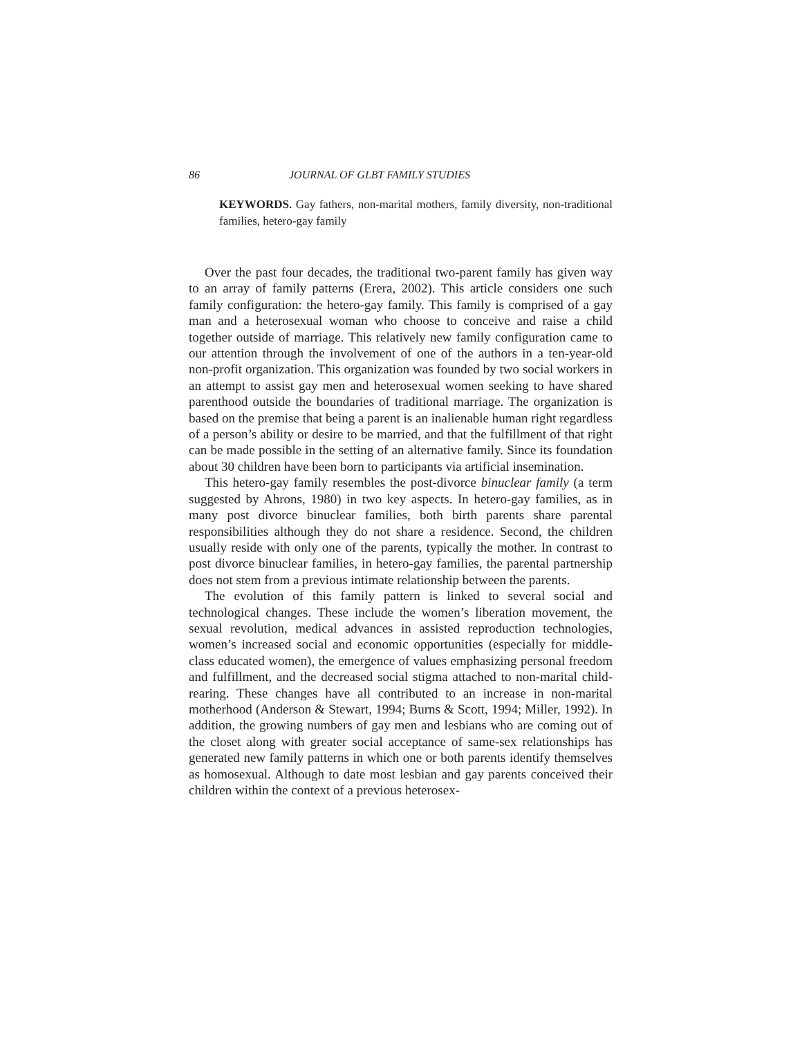86 JOURNAL OF GLBT FAMILY STUDIES
KEYWORDS. Gay fathers, non-marital mothers, family diversity, non-traditional families, hetero-gay family
Over the past four decades, the traditional two-parent family has given way to an array of family patterns (Erera, 2002). This article considers one such family configuration: the hetero-gay family. This family is comprised of a gay man and a heterosexual woman who choose to conceive and raise a child together outside of marriage. This relatively new family configuration came to our attention through the involvement of one of the authors in a ten-year-old non-profit organization. This organization was founded by two social workers in an attempt to assist gay men and heterosexual women seeking to have shared parenthood outside the boundaries of traditional marriage. The organization is based on the premise that being a parent is an inalienable human right regardless of a person’s ability or desire to be married, and that the fulfillment of that right can be made possible in the setting of an alternative family. Since its foundation about 30 children have been born to participants via artificial insemination.
This hetero-gay family resembles the post-divorce binuclear family (a term suggested by Ahrons, 1980) in two key aspects. In hetero-gay families, as in many post divorce binuclear families, both birth parents share parental responsibilities although they do not share a residence. Second, the children usually reside with only one of the parents, typically the mother. In contrast to post divorce binuclear families, in hetero-gay families, the parental partnership does not stem from a previous intimate relationship between the parents.
The evolution of this family pattern is linked to several social and technological changes. These include the women’s liberation movement, the sexual revolution, medical advances in assisted reproduction technologies, women’s increased social and economic opportunities (especially for middle-class educated women), the emergence of values emphasizing personal freedom and fulfillment, and the decreased social stigma attached to non-marital child-rearing. These changes have all contributed to an increase in non-marital motherhood (Anderson & Stewart, 1994; Burns & Scott, 1994; Miller, 1992). In addition, the growing numbers of gay men and lesbians who are coming out of the closet along with greater social acceptance of same-sex relationships has generated new family patterns in which one or both parents identify themselves as homosexual. Although to date most lesbian and gay parents conceived their children within the context of a previous heterosex-